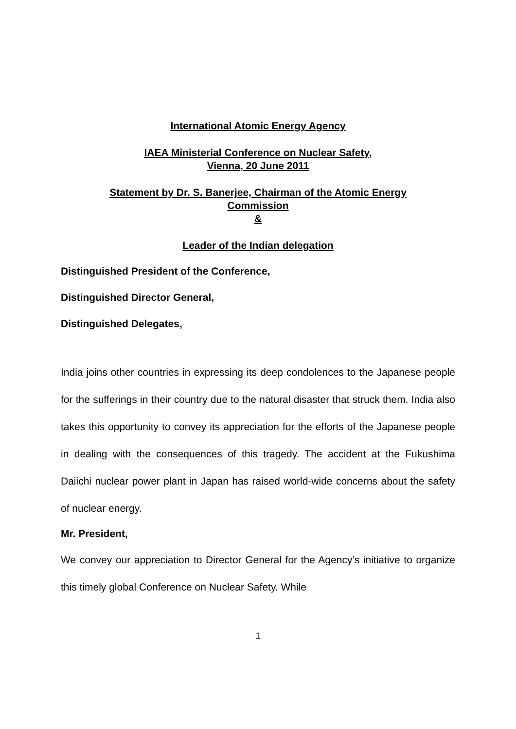International Atomic Energy Agency
IAEA Ministerial Conference on Nuclear Safety,
Vienna, 20 June 2011
Statement by Dr. S. Banerjee, Chairman of the Atomic Energy
Commission
&
Leader of the Indian delegation
Distinguished President of the Conference,
Distinguished Director General,
Distinguished Delegates,
India joins other countries in expressing its deep condolences to the Japanese people for the sufferings in their country due to the natural disaster that struck them. India also takes this opportunity to convey its appreciation for the efforts of the Japanese people in dealing with the consequences of this tragedy. The accident at the Fukushima Daiichi nuclear power plant in Japan has raised world-wide concerns about the safety of nuclear energy.
Mr. President,
We convey our appreciation to Director General for the Agency’s initiative to organize this timely global Conference on Nuclear Safety. While
1